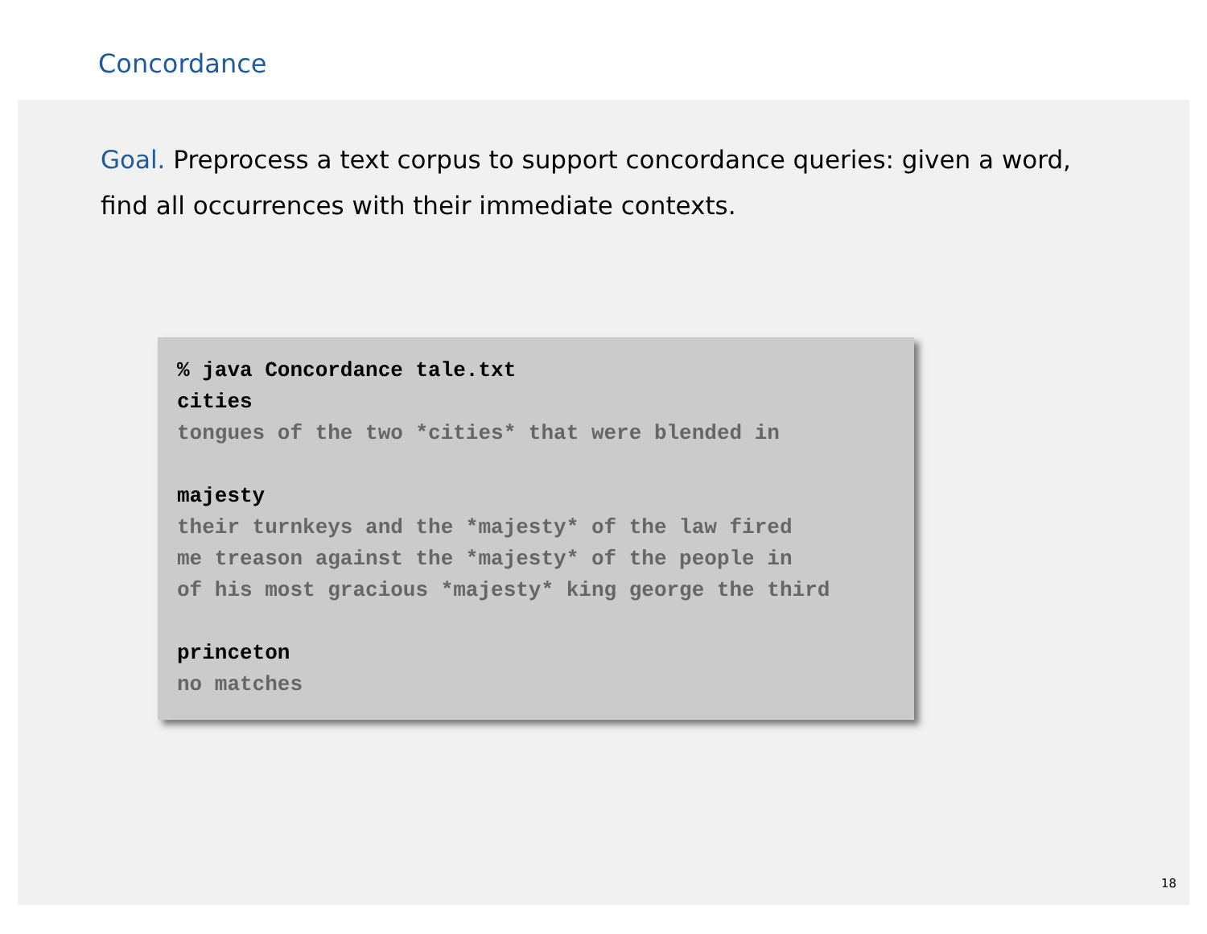Concordance
Goal. Preprocess a text corpus to support concordance queries: given a word, find all occurrences with their immediate contexts.
% java Concordance tale.txt
cities
tongues of the two *cities* that were blended in
majesty
their turnkeys and the *majesty* of the law fired
me treason against the *majesty* of the people in
of his most gracious *majesty* king george the third
princeton
no matches
18